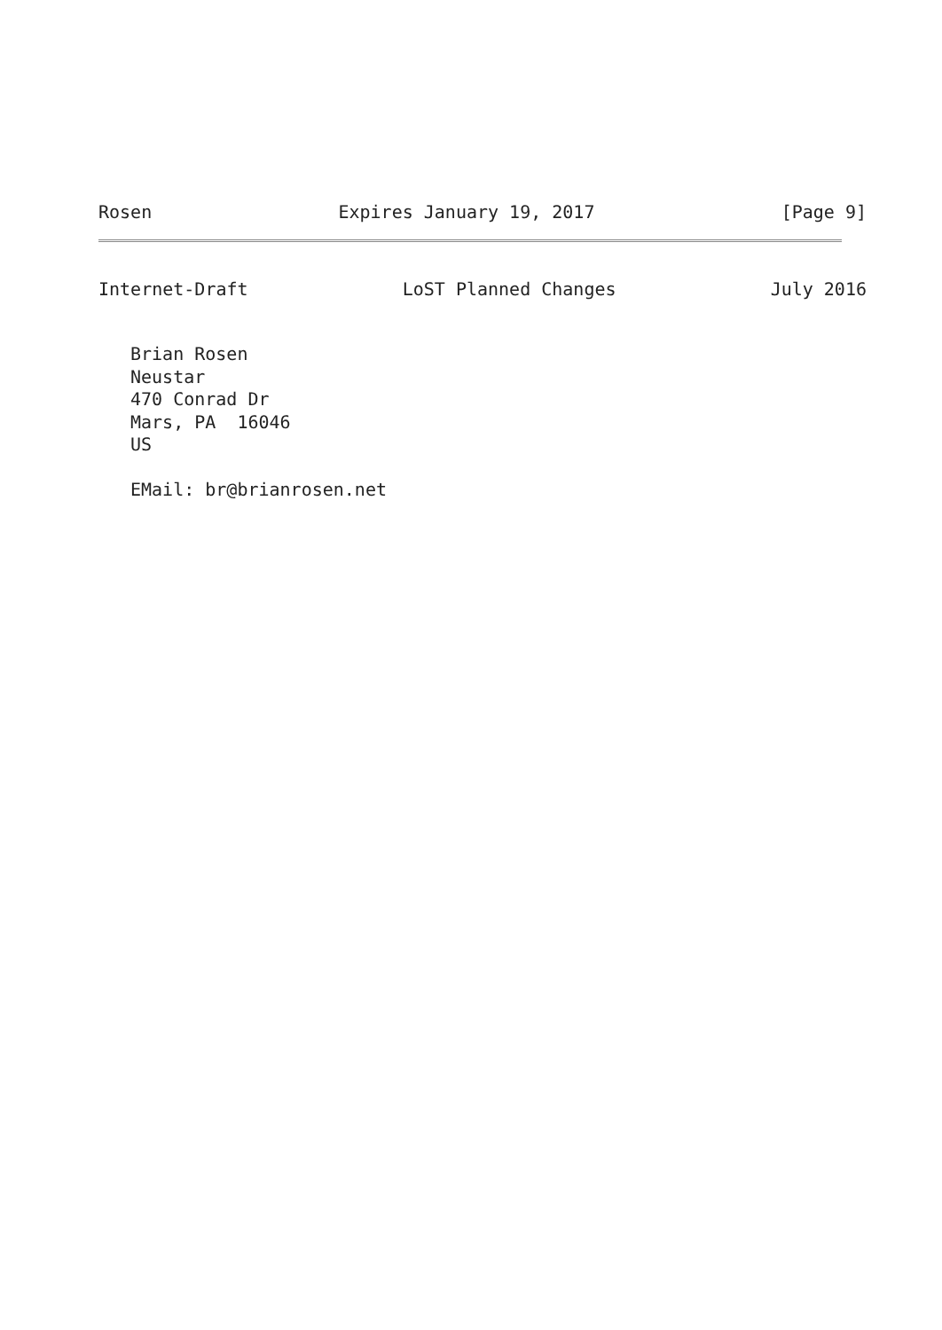Rosen Expires January 19, 2017 [Page 9]
Internet-Draft LoST Planned Changes July 2016
Brian Rosen Neustar 470 Conrad Dr Mars, PA 16046 US EMail: br@brianrosen.net